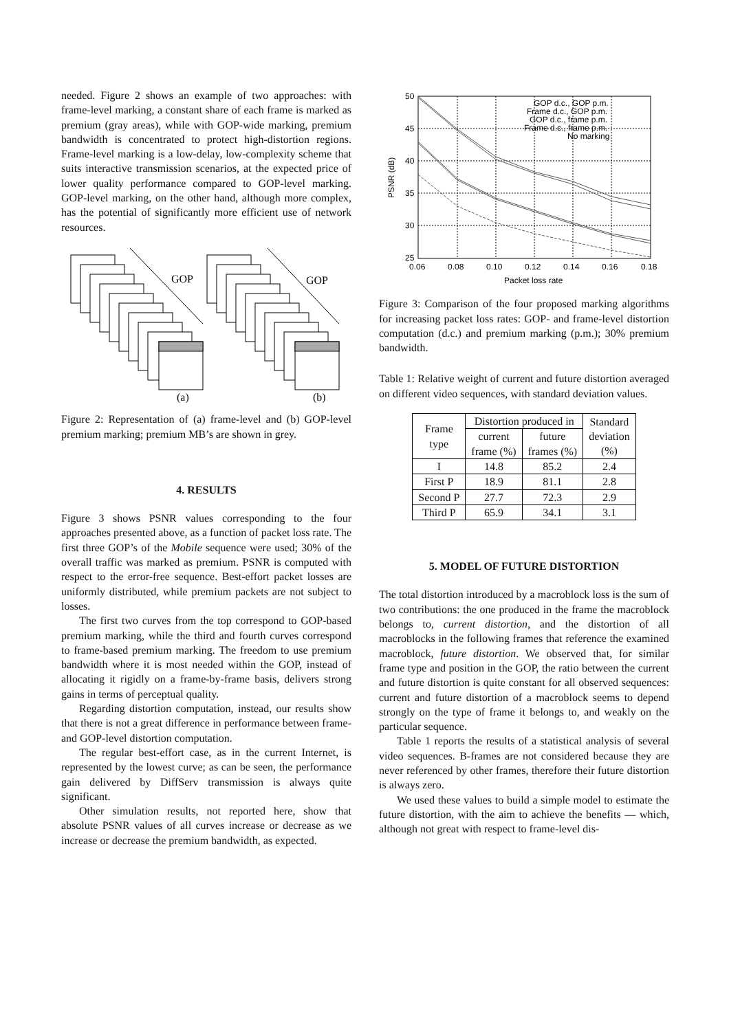needed. Figure 2 shows an example of two approaches: with frame-level marking, a constant share of each frame is marked as premium (gray areas), while with GOP-wide marking, premium bandwidth is concentrated to protect high-distortion regions. Frame-level marking is a low-delay, low-complexity scheme that suits interactive transmission scenarios, at the expected price of lower quality performance compared to GOP-level marking. GOP-level marking, on the other hand, although more complex, has the potential of significantly more efficient use of network resources.
GOP
GOP
(a)
(b)
Figure 2: Representation of (a) frame-level and (b) GOP-level premium marking; premium MB’s are shown in grey.
4. RESULTS
Figure 3 shows PSNR values corresponding to the four approaches presented above, as a function of packet loss rate. The first three GOP’s of the Mobile sequence were used; 30% of the overall traffic was marked as premium. PSNR is computed with respect to the error-free sequence. Best-effort packet losses are uniformly distributed, while premium packets are not subject to losses.
The first two curves from the top correspond to GOP-based premium marking, while the third and fourth curves correspond to frame-based premium marking. The freedom to use premium bandwidth where it is most needed within the GOP, instead of allocating it rigidly on a frame-by-frame basis, delivers strong gains in terms of perceptual quality.
Regarding distortion computation, instead, our results show that there is not a great difference in performance between frame- and GOP-level distortion computation.
The regular best-effort case, as in the current Internet, is represented by the lowest curve; as can be seen, the performance gain delivered by DiffServ transmission is always quite significant.
Other simulation results, not reported here, show that absolute PSNR values of all curves increase or decrease as we increase or decrease the premium bandwidth, as expected.
50
45
40
35
30
25
0.06
0.08
0.10
0.12
0.14
0.16
0.18
Packet loss rate
PSNR (dB)
GOP d.c., GOP p.m.
Frame d.c., GOP p.m.
GOP d.c., frame p.m.
Frame d.c., frame p.m.
No marking
Figure 3: Comparison of the four proposed marking algorithms for increasing packet loss rates: GOP- and frame-level distortion computation (d.c.) and premium marking (p.m.); 30% premium bandwidth.
Table 1: Relative weight of current and future distortion averaged on different video sequences, with standard deviation values.
| Frame type | Distortion produced in | | Standard deviation (%) |
| --- | --- | --- | --- |
| | current frame (%) | future frames (%) | |
| I | 14.8 | 85.2 | 2.4 |
| First P | 18.9 | 81.1 | 2.8 |
| Second P | 27.7 | 72.3 | 2.9 |
| Third P | 65.9 | 34.1 | 3.1 |
5. MODEL OF FUTURE DISTORTION
The total distortion introduced by a macroblock loss is the sum of two contributions: the one produced in the frame the macroblock belongs to, current distortion, and the distortion of all macroblocks in the following frames that reference the examined macroblock, future distortion. We observed that, for similar frame type and position in the GOP, the ratio between the current and future distortion is quite constant for all observed sequences: current and future distortion of a macroblock seems to depend strongly on the type of frame it belongs to, and weakly on the particular sequence.
Table 1 reports the results of a statistical analysis of several video sequences. B-frames are not considered because they are never referenced by other frames, therefore their future distortion is always zero.
We used these values to build a simple model to estimate the future distortion, with the aim to achieve the benefits — which, although not great with respect to frame-level dis-